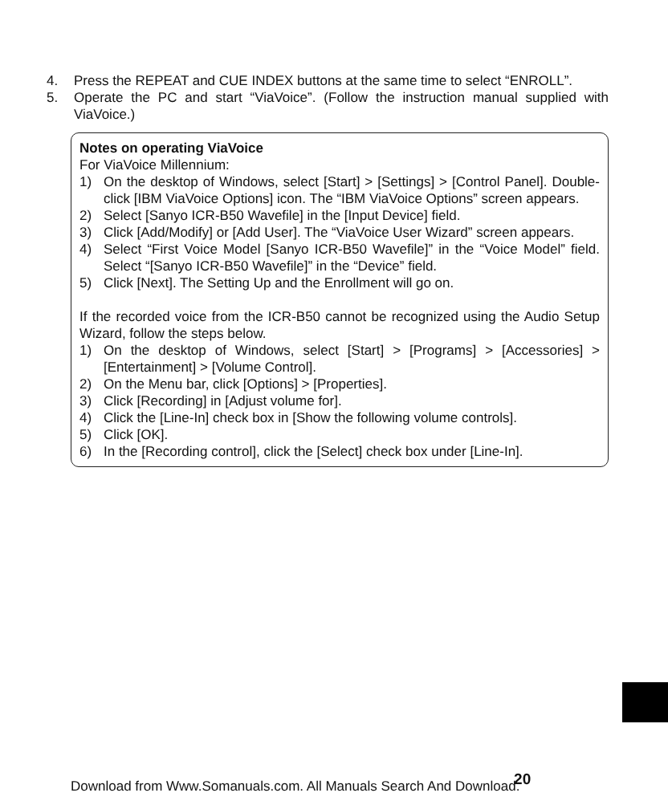4. Press the REPEAT and CUE INDEX buttons at the same time to select “ENROLL”.
5. Operate the PC and start “ViaVoice”. (Follow the instruction manual supplied with ViaVoice.)
Notes on operating ViaVoice
For ViaVoice Millennium:
1) On the desktop of Windows, select [Start] > [Settings] > [Control Panel]. Double-click [IBM ViaVoice Options] icon. The “IBM ViaVoice Options” screen appears.
2) Select [Sanyo ICR-B50 Wavefile] in the [Input Device] field.
3) Click [Add/Modify] or [Add User]. The “ViaVoice User Wizard” screen appears.
4) Select “First Voice Model [Sanyo ICR-B50 Wavefile]” in the “Voice Model” field. Select “[Sanyo ICR-B50 Wavefile]” in the “Device” field.
5) Click [Next]. The Setting Up and the Enrollment will go on.
If the recorded voice from the ICR-B50 cannot be recognized using the Audio Setup Wizard, follow the steps below.
1) On the desktop of Windows, select [Start] > [Programs] > [Accessories] > [Entertainment] > [Volume Control].
2) On the Menu bar, click [Options] > [Properties].
3) Click [Recording] in [Adjust volume for].
4) Click the [Line-In] check box in [Show the following volume controls].
5) Click [OK].
6) In the [Recording control], click the [Select] check box under [Line-In].
Download from Www.Somanuals.com. All Manuals Search And Download. 20